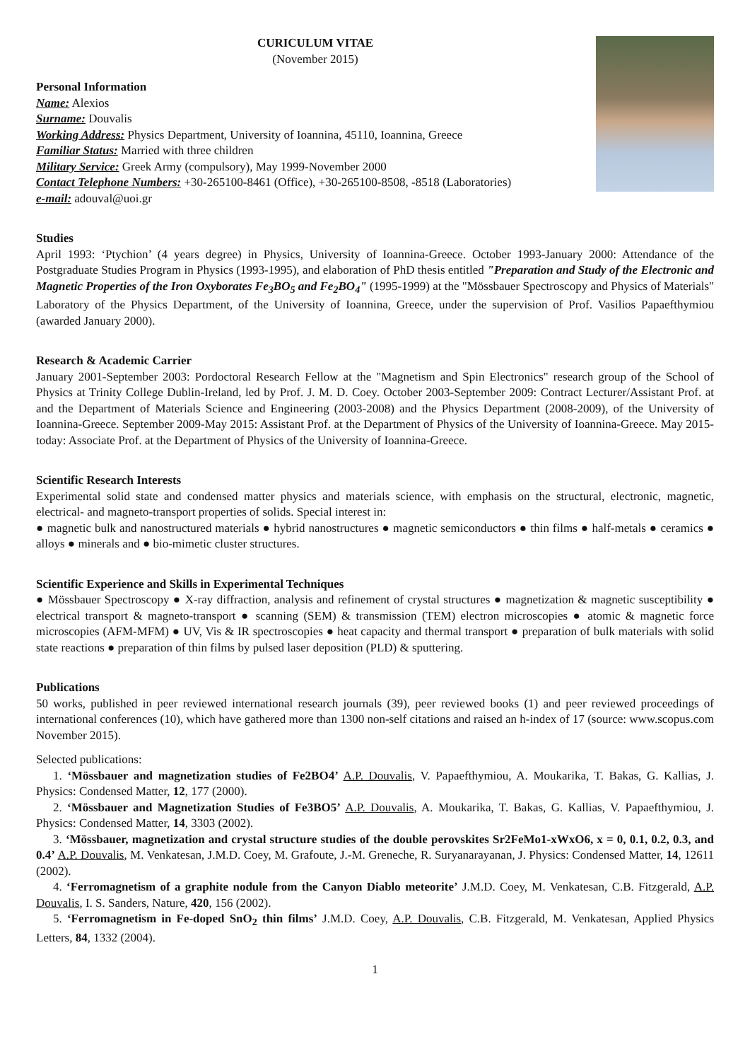CURICULUM VITAE
(November 2015)
Personal Information
Name: Alexios
Surname: Douvalis
Working Address: Physics Department, University of Ioannina, 45110, Ioannina, Greece
Familiar Status: Married with three children
Military Service: Greek Army (compulsory), May 1999-November 2000
Contact Telephone Numbers: +30-265100-8461 (Office), +30-265100-8508, -8518 (Laboratories)
e-mail: adouval@uoi.gr
Studies
April 1993: ‘Ptychion’ (4 years degree) in Physics, University of Ioannina-Greece. October 1993-January 2000: Attendance of the Postgraduate Studies Program in Physics (1993-1995), and elaboration of PhD thesis entitled "Preparation and Study of the Electronic and Magnetic Properties of the Iron Oxyborates Fe<sub>3</sub>BO<sub>5</sub> and Fe<sub>2</sub>BO<sub>4</sub>" (1995-1999) at the "Mössbauer Spectroscopy and Physics of Materials" Laboratory of the Physics Department, of the University of Ioannina, Greece, under the supervision of Prof. Vasilios Papaefthymiou (awarded January 2000).
Research & Academic Carrier
January 2001-September 2003: Pordoctoral Research Fellow at the "Magnetism and Spin Electronics" research group of the School of Physics at Trinity College Dublin-Ireland, led by Prof. J. M. D. Coey. October 2003-September 2009: Contract Lecturer/Assistant Prof. at and the Department of Materials Science and Engineering (2003-2008) and the Physics Department (2008-2009), of the University of Ioannina-Greece. September 2009-May 2015: Assistant Prof. at the Department of Physics of the University of Ioannina-Greece. May 2015-today: Associate Prof. at the Department of Physics of the University of Ioannina-Greece.
Scientific Research Interests
Experimental solid state and condensed matter physics and materials science, with emphasis on the structural, electronic, magnetic, electrical- and magneto-transport properties of solids. Special interest in:
● magnetic bulk and nanostructured materials ● hybrid nanostructures ● magnetic semiconductors ● thin films ● half-metals ● ceramics ● alloys ● minerals and ● bio-mimetic cluster structures.
Scientific Experience and Skills in Experimental Techniques
● Mössbauer Spectroscopy ● X-ray diffraction, analysis and refinement of crystal structures ● magnetization & magnetic susceptibility ● electrical transport & magneto-transport ● scanning (SEM) & transmission (TEM) electron microscopies ● atomic & magnetic force microscopies (AFM-MFM) ● UV, Vis & IR spectroscopies ● heat capacity and thermal transport ● preparation of bulk materials with solid state reactions ● preparation of thin films by pulsed laser deposition (PLD) & sputtering.
Publications
50 works, published in peer reviewed international research journals (39), peer reviewed books (1) and peer reviewed proceedings of international conferences (10), which have gathered more than 1300 non-self citations and raised an h-index of 17 (source: www.scopus.com November 2015).
Selected publications:
1. ‘Mössbauer and magnetization studies of Fe2BO4’ A.P. Douvalis, V. Papaefthymiou, A. Moukarika, T. Bakas, G. Kallias, J. Physics: Condensed Matter, 12, 177 (2000).
2. ‘Mössbauer and Magnetization Studies of Fe3BO5’ A.P. Douvalis, A. Moukarika, T. Bakas, G. Kallias, V. Papaefthymiou, J. Physics: Condensed Matter, 14, 3303 (2002).
3. ‘Mössbauer, magnetization and crystal structure studies of the double perovskites Sr2FeMo1-xWxO6, x = 0, 0.1, 0.2, 0.3, and 0.4’ A.P. Douvalis, M. Venkatesan, J.M.D. Coey, M. Grafoute, J.-M. Greneche, R. Suryanarayanan, J. Physics: Condensed Matter, 14, 12611 (2002).
4. ‘Ferromagnetism of a graphite nodule from the Canyon Diablo meteorite’ J.M.D. Coey, M. Venkatesan, C.B. Fitzgerald, A.P. Douvalis, I. S. Sanders, Nature, 420, 156 (2002).
5. ‘Ferromagnetism in Fe-doped SnO<sub>2</sub> thin films’ J.M.D. Coey, A.P. Douvalis, C.B. Fitzgerald, M. Venkatesan, Applied Physics Letters, 84, 1332 (2004).
1